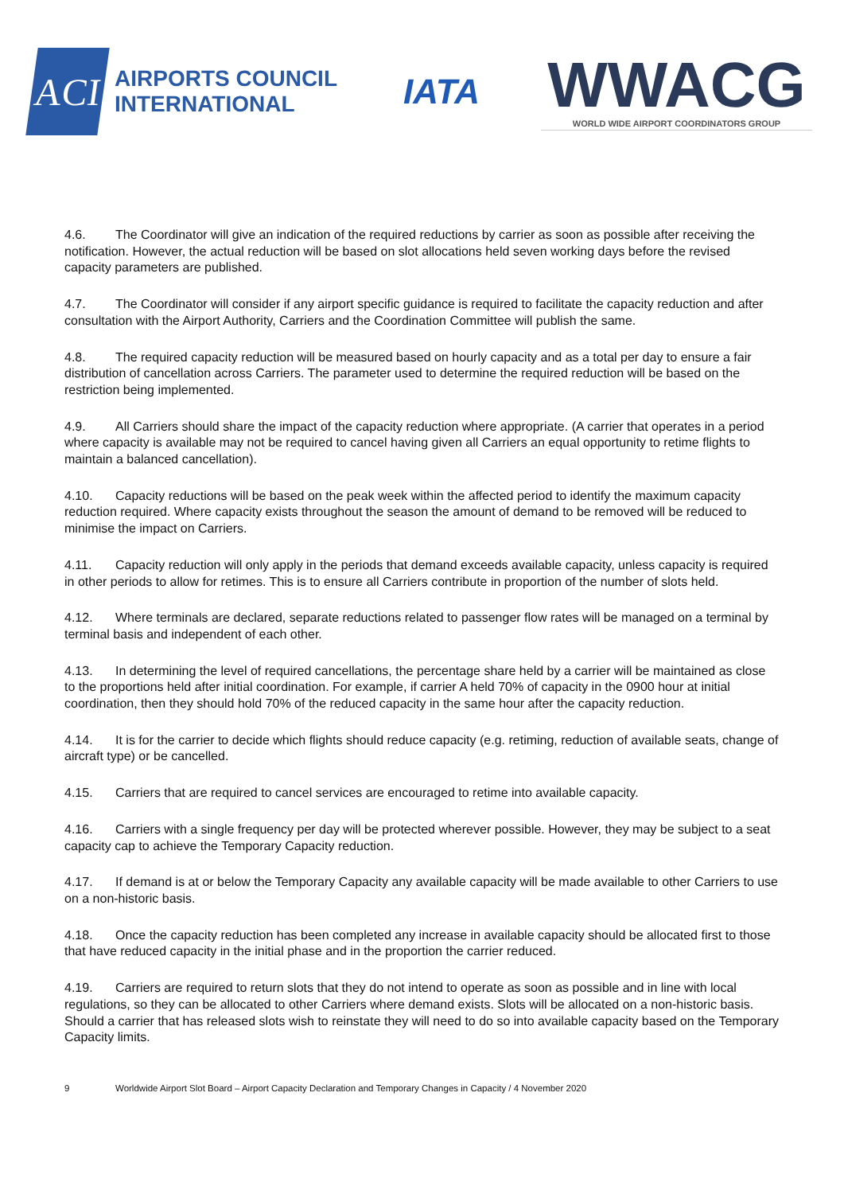ACI
AIRPORTS COUNCIL
INTERNATIONAL
IATA
WWACG
WORLD WIDE AIRPORT COORDINATORS GROUP
4.6. The Coordinator will give an indication of the required reductions by carrier as soon as possible after receiving the notification. However, the actual reduction will be based on slot allocations held seven working days before the revised capacity parameters are published.
4.7. The Coordinator will consider if any airport specific guidance is required to facilitate the capacity reduction and after consultation with the Airport Authority, Carriers and the Coordination Committee will publish the same.
4.8. The required capacity reduction will be measured based on hourly capacity and as a total per day to ensure a fair distribution of cancellation across Carriers. The parameter used to determine the required reduction will be based on the restriction being implemented.
4.9. All Carriers should share the impact of the capacity reduction where appropriate. (A carrier that operates in a period where capacity is available may not be required to cancel having given all Carriers an equal opportunity to retime flights to maintain a balanced cancellation).
4.10. Capacity reductions will be based on the peak week within the affected period to identify the maximum capacity reduction required. Where capacity exists throughout the season the amount of demand to be removed will be reduced to minimise the impact on Carriers.
4.11. Capacity reduction will only apply in the periods that demand exceeds available capacity, unless capacity is required in other periods to allow for retimes. This is to ensure all Carriers contribute in proportion of the number of slots held.
4.12. Where terminals are declared, separate reductions related to passenger flow rates will be managed on a terminal by terminal basis and independent of each other.
4.13. In determining the level of required cancellations, the percentage share held by a carrier will be maintained as close to the proportions held after initial coordination. For example, if carrier A held 70% of capacity in the 0900 hour at initial coordination, then they should hold 70% of the reduced capacity in the same hour after the capacity reduction.
4.14. It is for the carrier to decide which flights should reduce capacity (e.g. retiming, reduction of available seats, change of aircraft type) or be cancelled.
4.15. Carriers that are required to cancel services are encouraged to retime into available capacity.
4.16. Carriers with a single frequency per day will be protected wherever possible. However, they may be subject to a seat capacity cap to achieve the Temporary Capacity reduction.
4.17. If demand is at or below the Temporary Capacity any available capacity will be made available to other Carriers to use on a non-historic basis.
4.18. Once the capacity reduction has been completed any increase in available capacity should be allocated first to those that have reduced capacity in the initial phase and in the proportion the carrier reduced.
4.19. Carriers are required to return slots that they do not intend to operate as soon as possible and in line with local regulations, so they can be allocated to other Carriers where demand exists. Slots will be allocated on a non-historic basis. Should a carrier that has released slots wish to reinstate they will need to do so into available capacity based on the Temporary Capacity limits.
9 Worldwide Airport Slot Board – Airport Capacity Declaration and Temporary Changes in Capacity / 4 November 2020